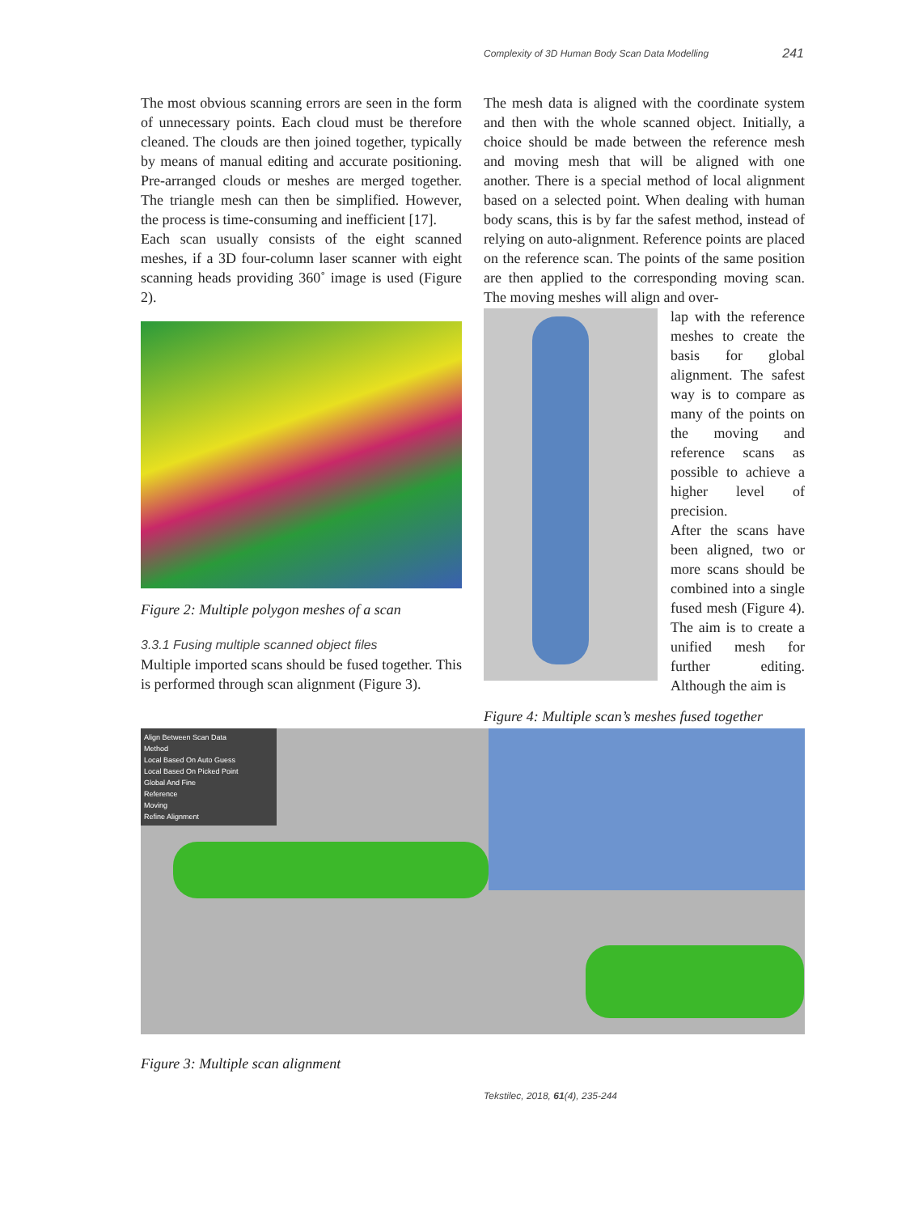Complexity of 3D Human Body Scan Data Modelling 241
The most obvious scanning errors are seen in the form of unnecessary points. Each cloud must be therefore cleaned. The clouds are then joined together, typically by means of manual editing and accurate positioning. Pre-arranged clouds or meshes are merged together. The triangle mesh can then be simplified. However, the process is time-consuming and inefficient [17].
Each scan usually consists of the eight scanned meshes, if a 3D four-column laser scanner with eight scanning heads providing 360˚ image is used (Figure 2).
Figure 2: Multiple polygon meshes of a scan
3.3.1 Fusing multiple scanned object files
Multiple imported scans should be fused together. This is performed through scan alignment (Figure 3).
The mesh data is aligned with the coordinate system and then with the whole scanned object. Initially, a choice should be made between the reference mesh and moving mesh that will be aligned with one another. There is a special method of local alignment based on a selected point. When dealing with human body scans, this is by far the safest method, instead of relying on auto-alignment. Reference points are placed on the reference scan. The points of the same position are then applied to the corresponding moving scan. The moving meshes will align and over-
lap with the reference meshes to create the basis for global alignment. The safest way is to compare as many of the points on the moving and reference scans as possible to achieve a higher level of precision.
After the scans have been aligned, two or more scans should be combined into a single fused mesh (Figure 4). The aim is to create a unified mesh for further editing. Although the aim is
Figure 4: Multiple scan’s meshes fused together
Align Between Scan Data
Method
Local Based On Auto Guess
Local Based On Picked Point
Global And Fine
Reference
Moving
Refine Alignment
Figure 3: Multiple scan alignment
Tekstilec, 2018, 61(4), 235-244